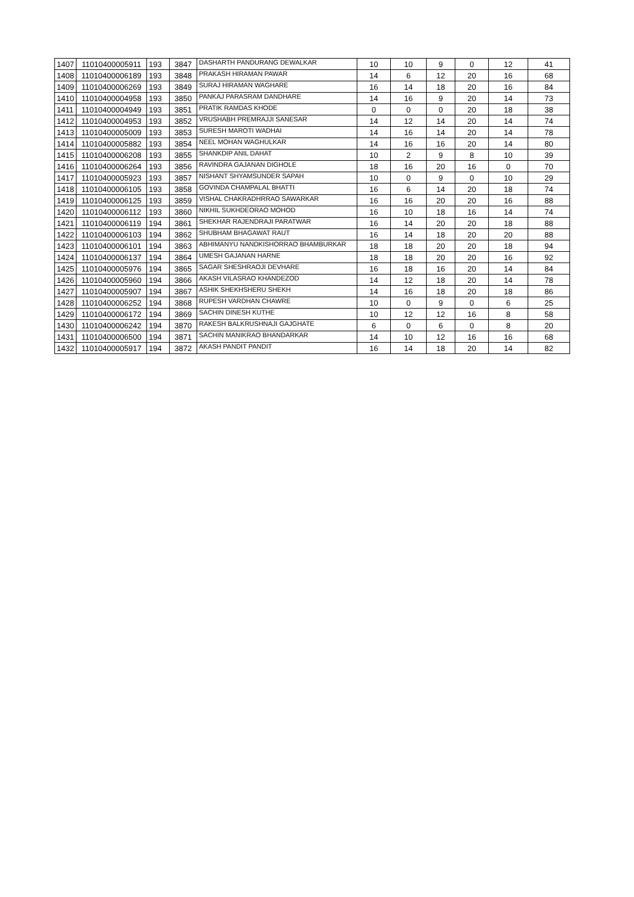| 1407 | 11010400005911 | 193 | 3847 | DASHARTH PANDURANG DEWALKAR | 10 | 10 | 9 | 0 | 12 | 41 |
| 1408 | 11010400006189 | 193 | 3848 | PRAKASH HIRAMAN PAWAR | 14 | 6 | 12 | 20 | 16 | 68 |
| 1409 | 11010400006269 | 193 | 3849 | SURAJ HIRAMAN WAGHARE | 16 | 14 | 18 | 20 | 16 | 84 |
| 1410 | 11010400004958 | 193 | 3850 | PANKAJ PARASRAM DANDHARE | 14 | 16 | 9 | 20 | 14 | 73 |
| 1411 | 11010400004949 | 193 | 3851 | PRATIK RAMDAS KHODE | 0 | 0 | 0 | 20 | 18 | 38 |
| 1412 | 11010400004953 | 193 | 3852 | VRUSHABH PREMRAJJI SANESAR | 14 | 12 | 14 | 20 | 14 | 74 |
| 1413 | 11010400005009 | 193 | 3853 | SURESH MAROTI WADHAI | 14 | 16 | 14 | 20 | 14 | 78 |
| 1414 | 11010400005882 | 193 | 3854 | NEEL MOHAN WAGHULKAR | 14 | 16 | 16 | 20 | 14 | 80 |
| 1415 | 11010400006208 | 193 | 3855 | SHANKDIP ANIL DAHAT | 10 | 2 | 9 | 8 | 10 | 39 |
| 1416 | 11010400006264 | 193 | 3856 | RAVINDRA GAJANAN DIGHOLE | 18 | 16 | 20 | 16 | 0 | 70 |
| 1417 | 11010400005923 | 193 | 3857 | NISHANT SHYAMSUNDER SAPAH | 10 | 0 | 9 | 0 | 10 | 29 |
| 1418 | 11010400006105 | 193 | 3858 | GOVINDA CHAMPALAL BHATTI | 16 | 6 | 14 | 20 | 18 | 74 |
| 1419 | 11010400006125 | 193 | 3859 | VISHAL CHAKRADHRRAO SAWARKAR | 16 | 16 | 20 | 20 | 16 | 88 |
| 1420 | 11010400006112 | 193 | 3860 | NIKHIL SUKHDEORAO MOHOD | 16 | 10 | 18 | 16 | 14 | 74 |
| 1421 | 11010400006119 | 194 | 3861 | SHEKHAR RAJENDRAJI PARATWAR | 16 | 14 | 20 | 20 | 18 | 88 |
| 1422 | 11010400006103 | 194 | 3862 | SHUBHAM BHAGAWAT RAUT | 16 | 14 | 18 | 20 | 20 | 88 |
| 1423 | 11010400006101 | 194 | 3863 | ABHIMANYU NANDKISHORRAO BHAMBURKAR | 18 | 18 | 20 | 20 | 18 | 94 |
| 1424 | 11010400006137 | 194 | 3864 | UMESH GAJANAN HARNE | 18 | 18 | 20 | 20 | 16 | 92 |
| 1425 | 11010400005976 | 194 | 3865 | SAGAR SHESHRAOJI DEVHARE | 16 | 18 | 16 | 20 | 14 | 84 |
| 1426 | 11010400005960 | 194 | 3866 | AKASH VILASRAO KHANDEZOD | 14 | 12 | 18 | 20 | 14 | 78 |
| 1427 | 11010400005907 | 194 | 3867 | ASHIK SHEKHSHERU SHEKH | 14 | 16 | 18 | 20 | 18 | 86 |
| 1428 | 11010400006252 | 194 | 3868 | RUPESH VARDHAN CHAWRE | 10 | 0 | 9 | 0 | 6 | 25 |
| 1429 | 11010400006172 | 194 | 3869 | SACHIN DINESH KUTHE | 10 | 12 | 12 | 16 | 8 | 58 |
| 1430 | 11010400006242 | 194 | 3870 | RAKESH BALKRUSHNAJI GAJGHATE | 6 | 0 | 6 | 0 | 8 | 20 |
| 1431 | 11010400006500 | 194 | 3871 | SACHIN MANIKRAO BHANDARKAR | 14 | 10 | 12 | 16 | 16 | 68 |
| 1432 | 11010400005917 | 194 | 3872 | AKASH PANDIT PANDIT | 16 | 14 | 18 | 20 | 14 | 82 |